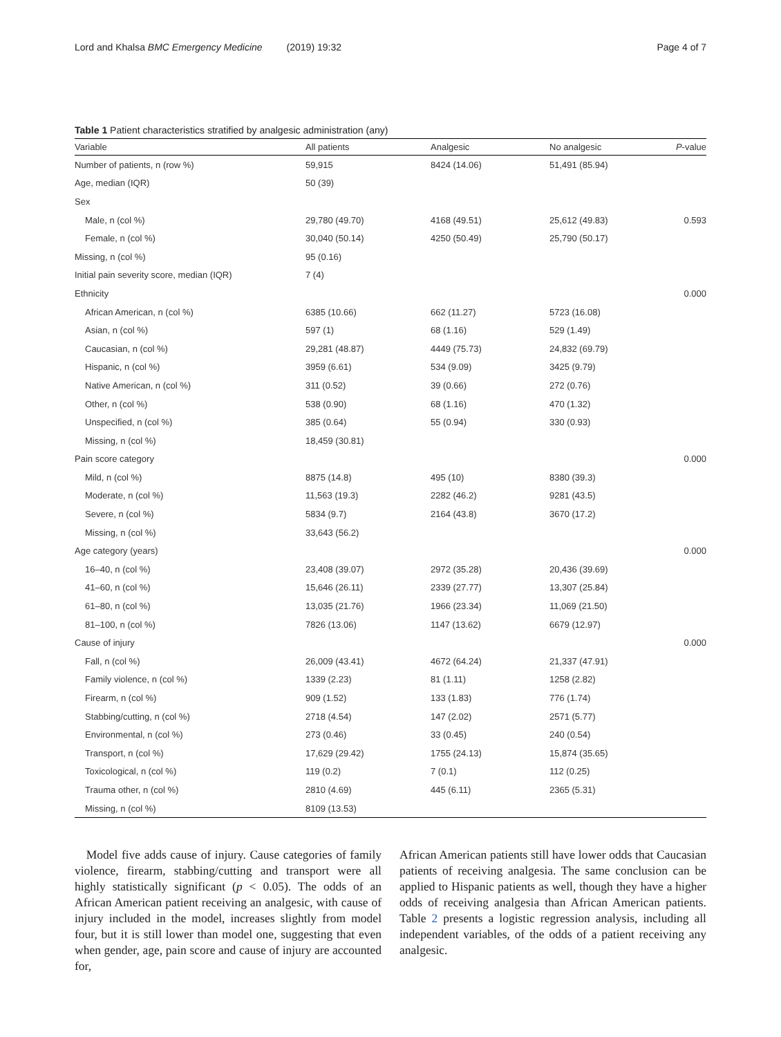Lord and Khalsa BMC Emergency Medicine (2019) 19:32 Page 4 of 7
Table 1 Patient characteristics stratified by analgesic administration (any)
| Variable | All patients | Analgesic | No analgesic | P -value |
| --- | --- | --- | --- | --- |
| Number of patients, n (row %) | 59,915 | 8424 (14.06) | 51,491 (85.94) | |
| Age, median (IQR) | 50 (39) | | | |
| Sex | | | | |
| Male, n (col %) | 29,780 (49.70) | 4168 (49.51) | 25,612 (49.83) | 0.593 |
| Female, n (col %) | 30,040 (50.14) | 4250 (50.49) | 25,790 (50.17) | |
| Missing, n (col %) | 95 (0.16) | | | |
| Initial pain severity score, median (IQR) | 7 (4) | | | |
| Ethnicity | | | | 0.000 |
| African American, n (col %) | 6385 (10.66) | 662 (11.27) | 5723 (16.08) | |
| Asian, n (col %) | 597 (1) | 68 (1.16) | 529 (1.49) | |
| Caucasian, n (col %) | 29,281 (48.87) | 4449 (75.73) | 24,832 (69.79) | |
| Hispanic, n (col %) | 3959 (6.61) | 534 (9.09) | 3425 (9.79) | |
| Native American, n (col %) | 311 (0.52) | 39 (0.66) | 272 (0.76) | |
| Other, n (col %) | 538 (0.90) | 68 (1.16) | 470 (1.32) | |
| Unspecified, n (col %) | 385 (0.64) | 55 (0.94) | 330 (0.93) | |
| Missing, n (col %) | 18,459 (30.81) | | | |
| Pain score category | | | | 0.000 |
| Mild, n (col %) | 8875 (14.8) | 495 (10) | 8380 (39.3) | |
| Moderate, n (col %) | 11,563 (19.3) | 2282 (46.2) | 9281 (43.5) | |
| Severe, n (col %) | 5834 (9.7) | 2164 (43.8) | 3670 (17.2) | |
| Missing, n (col %) | 33,643 (56.2) | | | |
| Age category (years) | | | | 0.000 |
| 16–40, n (col %) | 23,408 (39.07) | 2972 (35.28) | 20,436 (39.69) | |
| 41–60, n (col %) | 15,646 (26.11) | 2339 (27.77) | 13,307 (25.84) | |
| 61–80, n (col %) | 13,035 (21.76) | 1966 (23.34) | 11,069 (21.50) | |
| 81–100, n (col %) | 7826 (13.06) | 1147 (13.62) | 6679 (12.97) | |
| Cause of injury | | | | 0.000 |
| Fall, n (col %) | 26,009 (43.41) | 4672 (64.24) | 21,337 (47.91) | |
| Family violence, n (col %) | 1339 (2.23) | 81 (1.11) | 1258 (2.82) | |
| Firearm, n (col %) | 909 (1.52) | 133 (1.83) | 776 (1.74) | |
| Stabbing/cutting, n (col %) | 2718 (4.54) | 147 (2.02) | 2571 (5.77) | |
| Environmental, n (col %) | 273 (0.46) | 33 (0.45) | 240 (0.54) | |
| Transport, n (col %) | 17,629 (29.42) | 1755 (24.13) | 15,874 (35.65) | |
| Toxicological, n (col %) | 119 (0.2) | 7 (0.1) | 112 (0.25) | |
| Trauma other, n (col %) | 2810 (4.69) | 445 (6.11) | 2365 (5.31) | |
| Missing, n (col %) | 8109 (13.53) | | | |
Model five adds cause of injury. Cause categories of family violence, firearm, stabbing/cutting and transport were all highly statistically significant (p < 0.05). The odds of an African American patient receiving an analgesic, with cause of injury included in the model, increases slightly from model four, but it is still lower than model one, suggesting that even when gender, age, pain score and cause of injury are accounted for,
African American patients still have lower odds that Caucasian patients of receiving analgesia. The same conclusion can be applied to Hispanic patients as well, though they have a higher odds of receiving analgesia than African American patients. Table 2 presents a logistic regression analysis, including all independent variables, of the odds of a patient receiving any analgesic.